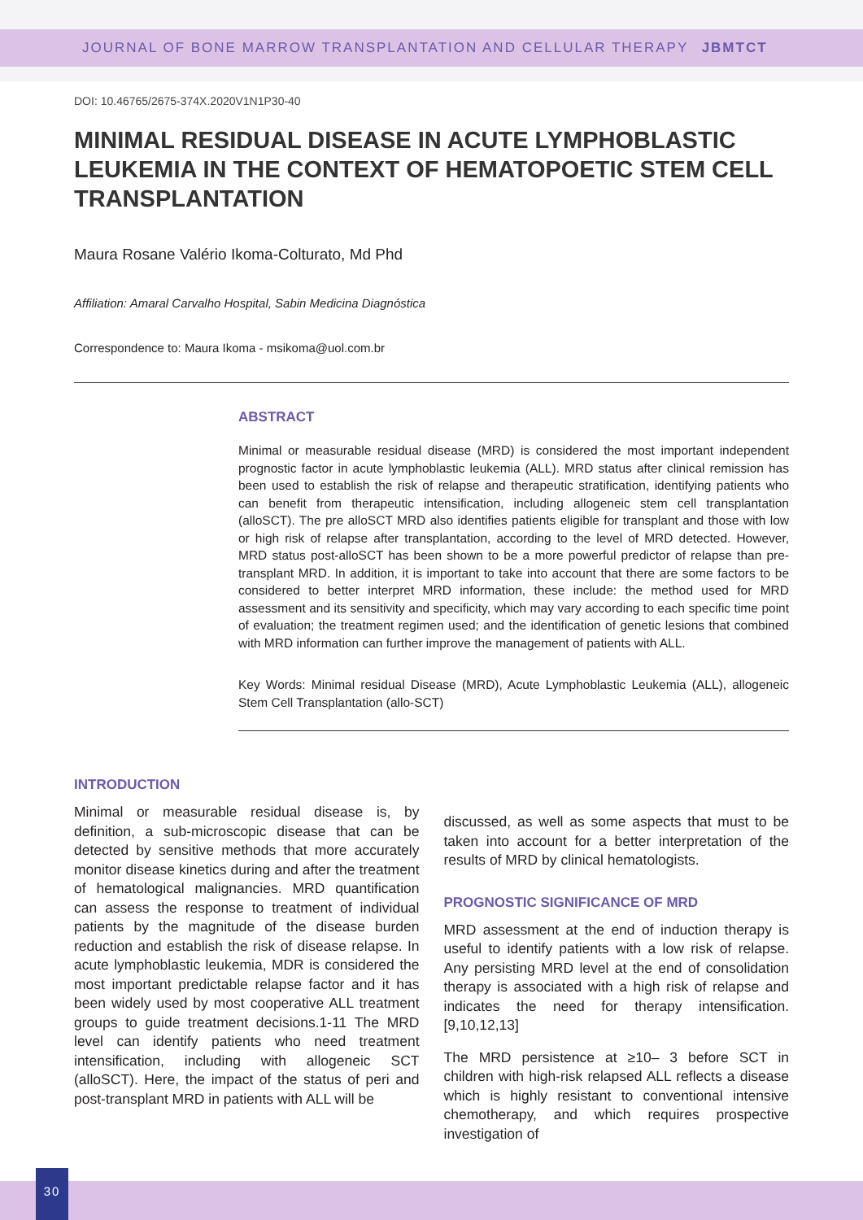JOURNAL OF BONE MARROW TRANSPLANTATION AND CELLULAR THERAPY JBMTCT
DOI: 10.46765/2675-374X.2020V1N1P30-40
MINIMAL RESIDUAL DISEASE IN ACUTE LYMPHOBLASTIC LEUKEMIA IN THE CONTEXT OF HEMATOPOETIC STEM CELL TRANSPLANTATION
Maura Rosane Valério Ikoma-Colturato, Md Phd
Affiliation: Amaral Carvalho Hospital, Sabin Medicina Diagnóstica
Correspondence to: Maura Ikoma - msikoma@uol.com.br
ABSTRACT
Minimal or measurable residual disease (MRD) is considered the most important independent prognostic factor in acute lymphoblastic leukemia (ALL). MRD status after clinical remission has been used to establish the risk of relapse and therapeutic stratification, identifying patients who can benefit from therapeutic intensification, including allogeneic stem cell transplantation (alloSCT). The pre alloSCT MRD also identifies patients eligible for transplant and those with low or high risk of relapse after transplantation, according to the level of MRD detected. However, MRD status post-alloSCT has been shown to be a more powerful predictor of relapse than pre-transplant MRD. In addition, it is important to take into account that there are some factors to be considered to better interpret MRD information, these include: the method used for MRD assessment and its sensitivity and specificity, which may vary according to each specific time point of evaluation; the treatment regimen used; and the identification of genetic lesions that combined with MRD information can further improve the management of patients with ALL.
Key Words: Minimal residual Disease (MRD), Acute Lymphoblastic Leukemia (ALL), allogeneic Stem Cell Transplantation (allo-SCT)
INTRODUCTION
Minimal or measurable residual disease is, by definition, a sub-microscopic disease that can be detected by sensitive methods that more accurately monitor disease kinetics during and after the treatment of hematological malignancies. MRD quantification can assess the response to treatment of individual patients by the magnitude of the disease burden reduction and establish the risk of disease relapse. In acute lymphoblastic leukemia, MDR is considered the most important predictable relapse factor and it has been widely used by most cooperative ALL treatment groups to guide treatment decisions.1-11 The MRD level can identify patients who need treatment intensification, including with allogeneic SCT (alloSCT). Here, the impact of the status of peri and post-transplant MRD in patients with ALL will be
discussed, as well as some aspects that must to be taken into account for a better interpretation of the results of MRD by clinical hematologists.
PROGNOSTIC SIGNIFICANCE OF MRD
MRD assessment at the end of induction therapy is useful to identify patients with a low risk of relapse. Any persisting MRD level at the end of consolidation therapy is associated with a high risk of relapse and indicates the need for therapy intensification.[9,10,12,13]
The MRD persistence at ≥10– 3 before SCT in children with high-risk relapsed ALL reflects a disease which is highly resistant to conventional intensive chemotherapy, and which requires prospective investigation of
30